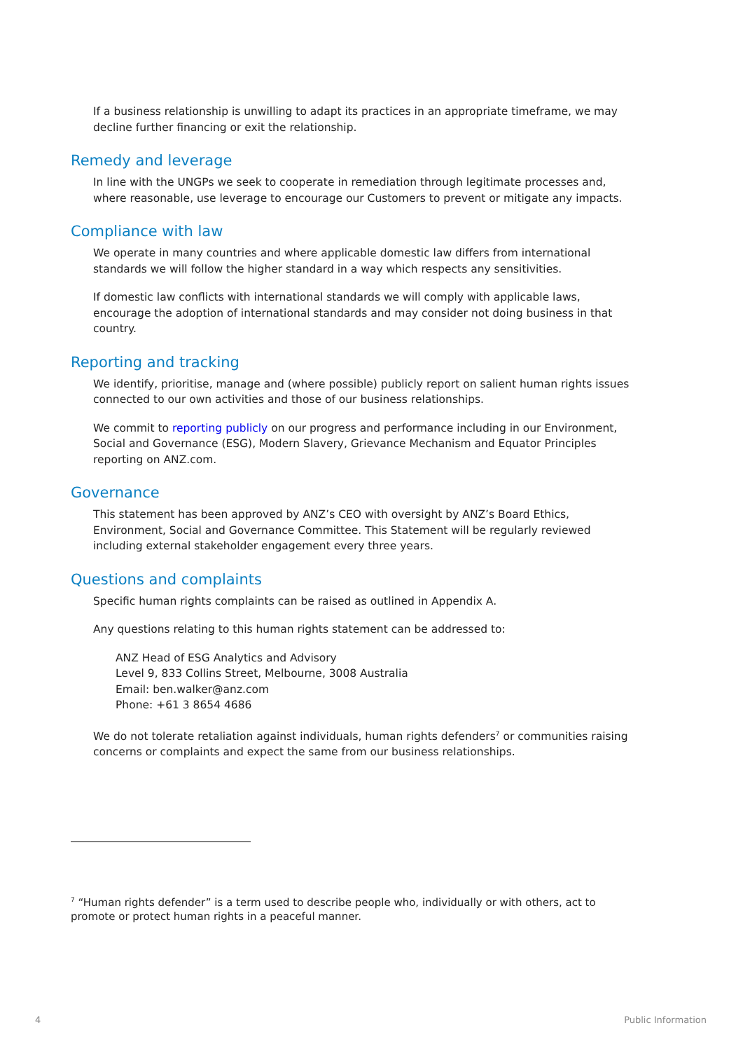If a business relationship is unwilling to adapt its practices in an appropriate timeframe, we may decline further financing or exit the relationship.
Remedy and leverage
In line with the UNGPs we seek to cooperate in remediation through legitimate processes and, where reasonable, use leverage to encourage our Customers to prevent or mitigate any impacts.
Compliance with law
We operate in many countries and where applicable domestic law differs from international standards we will follow the higher standard in a way which respects any sensitivities.
If domestic law conflicts with international standards we will comply with applicable laws, encourage the adoption of international standards and may consider not doing business in that country.
Reporting and tracking
We identify, prioritise, manage and (where possible) publicly report on salient human rights issues connected to our own activities and those of our business relationships.
We commit to reporting publicly on our progress and performance including in our Environment, Social and Governance (ESG), Modern Slavery, Grievance Mechanism and Equator Principles reporting on ANZ.com.
Governance
This statement has been approved by ANZ’s CEO with oversight by ANZ’s Board Ethics, Environment, Social and Governance Committee. This Statement will be regularly reviewed including external stakeholder engagement every three years.
Questions and complaints
Specific human rights complaints can be raised as outlined in Appendix A.
Any questions relating to this human rights statement can be addressed to:
ANZ Head of ESG Analytics and Advisory
Level 9, 833 Collins Street, Melbourne, 3008 Australia
Email: ben.walker@anz.com
Phone: +61 3 8654 4686
We do not tolerate retaliation against individuals, human rights defenders<sup>7</sup> or communities raising concerns or complaints and expect the same from our business relationships.
<sup>7</sup> “Human rights defender” is a term used to describe people who, individually or with others, act to promote or protect human rights in a peaceful manner.
4 Public Information